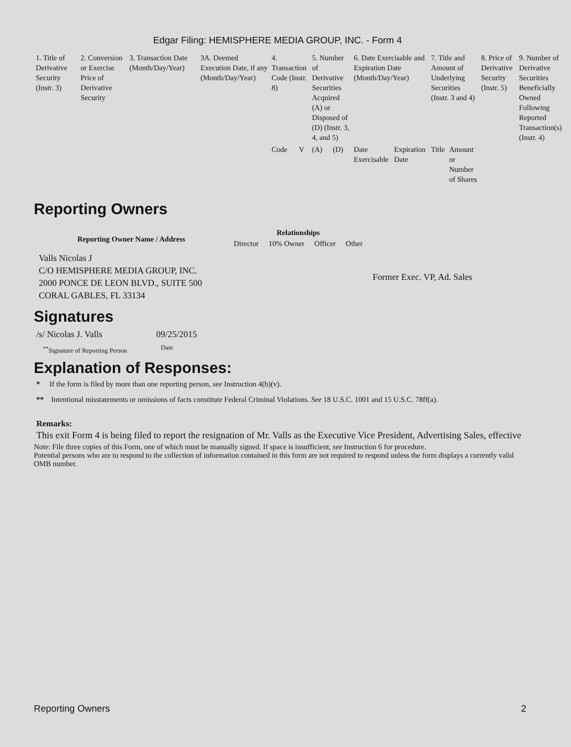Edgar Filing: HEMISPHERE MEDIA GROUP, INC. - Form 4
| 1. Title of Derivative Security (Instr. 3) | 2. Conversion or Exercise Price of Derivative Security | 3. Transaction Date (Month/Day/Year) | 3A. Deemed Execution Date, if any (Month/Day/Year) | 4. Transaction Code (Instr. 8) | | 5. Number of Derivative Securities Acquired (A) or Disposed of (D) (Instr. 3, 4, and 5) | | 6. Date Exercisable and Expiration Date (Month/Day/Year) | | 7. Title and Amount of Underlying Securities (Instr. 3 and 4) | | 8. Price of Derivative Security (Instr. 5) | 9. Number of Derivative Securities Beneficially Owned Following Reported Transaction(s) (Instr. 4) |
| | | | | Code | V | (A) | (D) | Date Exercisable | Expiration Date | Title | Amount or Number of Shares | | |
Reporting Owners
| Reporting Owner Name / Address | Relationships | | | | |
| --- | --- | --- | --- | --- | --- |
| | Director | 10% Owner | Officer | Other | |
| Valls Nicolas J C/O HEMISPHERE MEDIA GROUP, INC. 2000 PONCE DE LEON BLVD., SUITE 500 CORAL GABLES, FL 33134 | | | | | Former Exec. VP, Ad. Sales |
Signatures
| /s/ Nicolas J. Valls | 09/25/2015 |
| <sup>**</sup> Signature of Reporting Person | Date |
Explanation of Responses:
* If the form is filed by more than one reporting person, see Instruction 4(b)(v).
** Intentional misstatements or omissions of facts constitute Federal Criminal Violations. See 18 U.S.C. 1001 and 15 U.S.C. 78ff(a).
Remarks:
This exit Form 4 is being filed to report the resignation of Mr. Valls as the Executive Vice President, Advertising Sales, effective
Note: File three copies of this Form, one of which must be manually signed. If space is insufficient, see Instruction 6 for procedure.
Potential persons who are to respond to the collection of information contained in this form are not required to respond unless the form displays a currently valid OMB number.
Reporting Owners 2